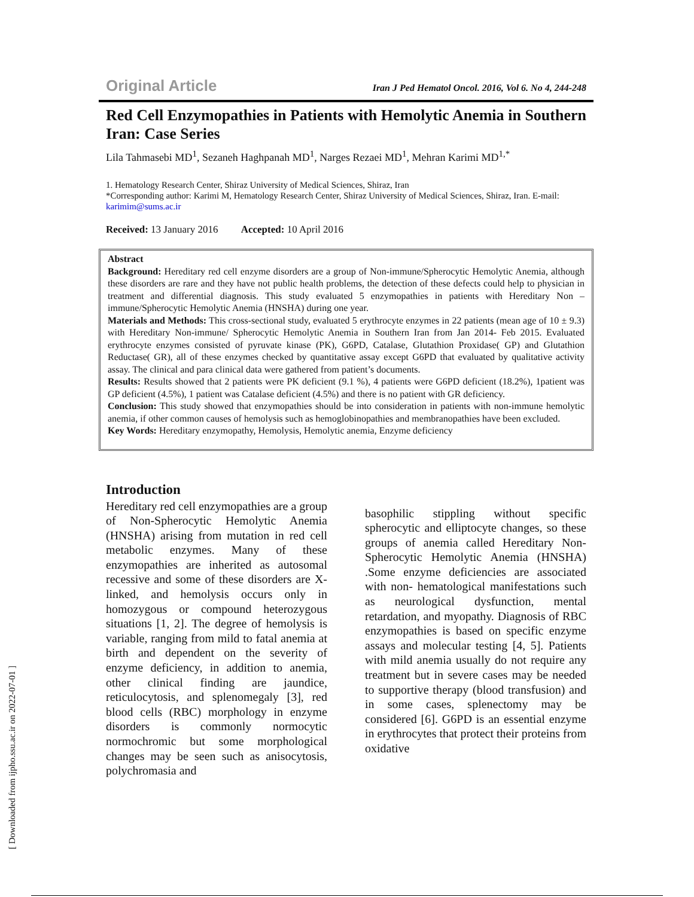[ Downloaded from ijpho.ssu.ac.ir on 2022-07-01 ]
Original Article Iran J Ped Hematol Oncol. 2016, Vol 6. No 4, 244-248
Red Cell Enzymopathies in Patients with Hemolytic Anemia in Southern Iran: Case Series
Lila Tahmasebi MD<sup>1</sup>, Sezaneh Haghpanah MD<sup>1</sup>, Narges Rezaei MD<sup>1</sup>, Mehran Karimi MD<sup>1,*</sup>
1. Hematology Research Center, Shiraz University of Medical Sciences, Shiraz, Iran
*Corresponding author: Karimi M, Hematology Research Center, Shiraz University of Medical Sciences, Shiraz, Iran. E-mail: karimim@sums.ac.ir
Received: 13 January 2016 Accepted: 10 April 2016
Abstract
Background: Hereditary red cell enzyme disorders are a group of Non-immune/Spherocytic Hemolytic Anemia, although these disorders are rare and they have not public health problems, the detection of these defects could help to physician in treatment and differential diagnosis. This study evaluated 5 enzymopathies in patients with Hereditary Non –immune/Spherocytic Hemolytic Anemia (HNSHA) during one year.
Materials and Methods: This cross-sectional study, evaluated 5 erythrocyte enzymes in 22 patients (mean age of 10 ± 9.3) with Hereditary Non-immune/ Spherocytic Hemolytic Anemia in Southern Iran from Jan 2014- Feb 2015. Evaluated erythrocyte enzymes consisted of pyruvate kinase (PK), G6PD, Catalase, Glutathion Proxidase( GP) and Glutathion Reductase( GR), all of these enzymes checked by quantitative assay except G6PD that evaluated by qualitative activity assay. The clinical and para clinical data were gathered from patient’s documents.
Results: Results showed that 2 patients were PK deficient (9.1 %), 4 patients were G6PD deficient (18.2%), 1patient was GP deficient (4.5%), 1 patient was Catalase deficient (4.5%) and there is no patient with GR deficiency.
Conclusion: This study showed that enzymopathies should be into consideration in patients with non-immune hemolytic anemia, if other common causes of hemolysis such as hemoglobinopathies and membranopathies have been excluded.
Key Words: Hereditary enzymopathy, Hemolysis, Hemolytic anemia, Enzyme deficiency
Introduction
Hereditary red cell enzymopathies are a group of Non-Spherocytic Hemolytic Anemia (HNSHA) arising from mutation in red cell metabolic enzymes. Many of these enzymopathies are inherited as autosomal recessive and some of these disorders are X-linked, and hemolysis occurs only in homozygous or compound heterozygous situations [1, 2]. The degree of hemolysis is variable, ranging from mild to fatal anemia at birth and dependent on the severity of enzyme deficiency, in addition to anemia, other clinical finding are jaundice, reticulocytosis, and splenomegaly [3], red blood cells (RBC) morphology in enzyme disorders is commonly normocytic normochromic but some morphological changes may be seen such as anisocytosis, polychromasia and
basophilic stippling without specific spherocytic and elliptocyte changes, so these groups of anemia called Hereditary Non- Spherocytic Hemolytic Anemia (HNSHA) .Some enzyme deficiencies are associated with non- hematological manifestations such as neurological dysfunction, mental retardation, and myopathy. Diagnosis of RBC enzymopathies is based on specific enzyme assays and molecular testing [4, 5]. Patients with mild anemia usually do not require any treatment but in severe cases may be needed to supportive therapy (blood transfusion) and in some cases, splenectomy may be considered [6]. G6PD is an essential enzyme in erythrocytes that protect their proteins from oxidative